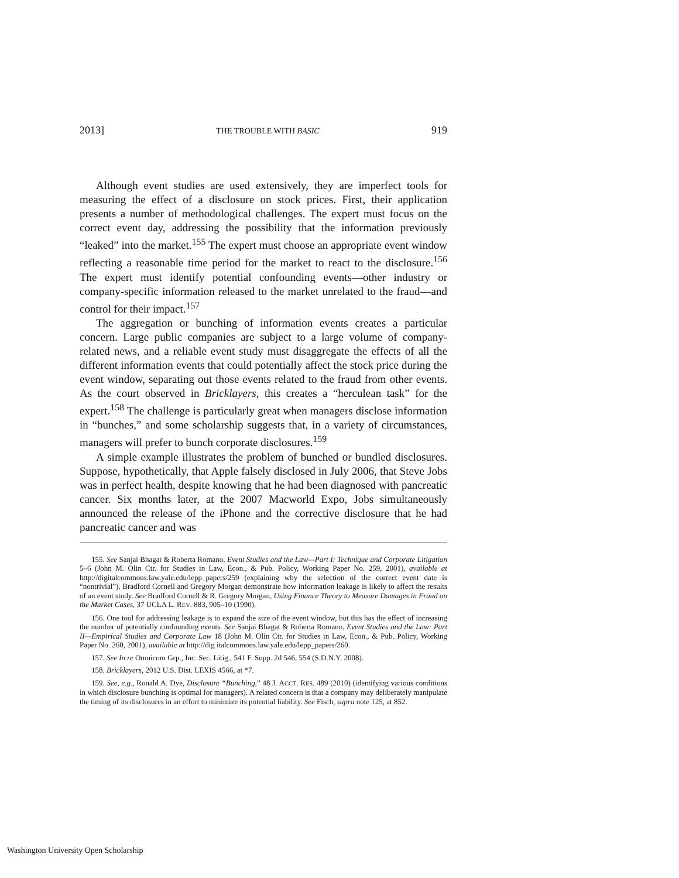2013] THE TROUBLE WITH BASIC 919
Although event studies are used extensively, they are imperfect tools for measuring the effect of a disclosure on stock prices. First, their application presents a number of methodological challenges. The expert must focus on the correct event day, addressing the possibility that the information previously “leaked” into the market.<sup>155</sup> The expert must choose an appropriate event window reflecting a reasonable time period for the market to react to the disclosure.<sup>156</sup> The expert must identify potential confounding events—other industry or company-specific information released to the market unrelated to the fraud—and control for their impact.<sup>157</sup>
The aggregation or bunching of information events creates a particular concern. Large public companies are subject to a large volume of company-related news, and a reliable event study must disaggregate the effects of all the different information events that could potentially affect the stock price during the event window, separating out those events related to the fraud from other events. As the court observed in Bricklayers, this creates a “herculean task” for the expert.<sup>158</sup> The challenge is particularly great when managers disclose information in “bunches,” and some scholarship suggests that, in a variety of circumstances, managers will prefer to bunch corporate disclosures.<sup>159</sup>
A simple example illustrates the problem of bunched or bundled disclosures. Suppose, hypothetically, that Apple falsely disclosed in July 2006, that Steve Jobs was in perfect health, despite knowing that he had been diagnosed with pancreatic cancer. Six months later, at the 2007 Macworld Expo, Jobs simultaneously announced the release of the iPhone and the corrective disclosure that he had pancreatic cancer and was
155. See Sanjai Bhagat & Roberta Romano, Event Studies and the Law—Part I: Technique and Corporate Litigation 5–6 (John M. Olin Ctr. for Studies in Law, Econ., & Pub. Policy, Working Paper No. 259, 2001), available at http://digitalcommons.law.yale.edu/lepp_papers/259 (explaining why the selection of the correct event date is “nontrivial”). Bradford Cornell and Gregory Morgan demonstrate how information leakage is likely to affect the results of an event study. See Bradford Cornell & R. Gregory Morgan, Using Finance Theory to Measure Damages in Fraud on the Market Cases, 37 UCLA L. REV. 883, 905–10 (1990).
156. One tool for addressing leakage is to expand the size of the event window, but this has the effect of increasing the number of potentially confounding events. See Sanjai Bhagat & Roberta Romano, Event Studies and the Law: Part II—Empirical Studies and Corporate Law 18 (John M. Olin Ctr. for Studies in Law, Econ., & Pub. Policy, Working Paper No. 260, 2001), available at http://dig italcommons.law.yale.edu/lepp_papers/260.
157. See In re Omnicom Grp., Inc. Sec. Litig., 541 F. Supp. 2d 546, 554 (S.D.N.Y. 2008).
158. Bricklayers, 2012 U.S. Dist. LEXIS 4566, at *7.
159. See, e.g., Ronald A. Dye, Disclosure “Bunching,” 48 J. ACCT. RES. 489 (2010) (identifying various conditions in which disclosure bunching is optimal for managers). A related concern is that a company may deliberately manipulate the timing of its disclosures in an effort to minimize its potential liability. See Fisch, supra note 125, at 852.
Washington University Open Scholarship